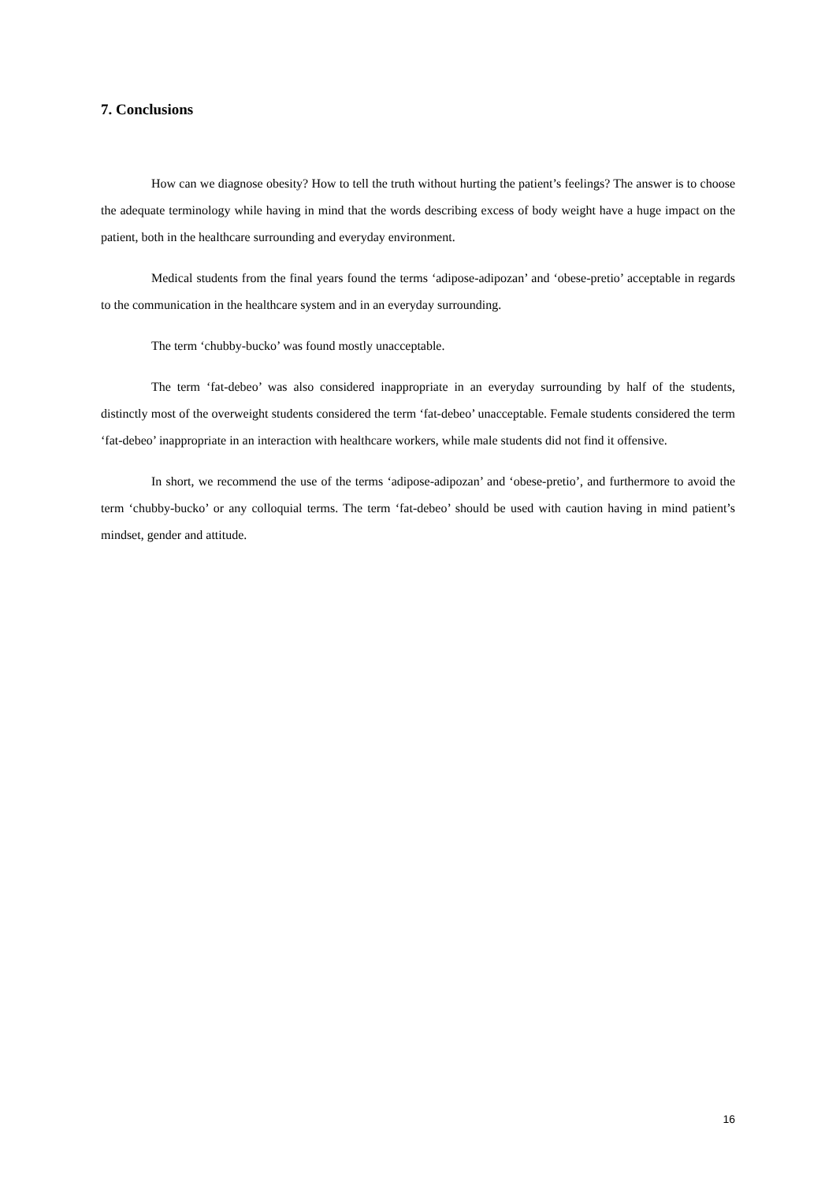7. Conclusions
How can we diagnose obesity? How to tell the truth without hurting the patient’s feelings? The answer is to choose the adequate terminology while having in mind that the words describing excess of body weight have a huge impact on the patient, both in the healthcare surrounding and everyday environment.
Medical students from the final years found the terms ‘adipose-adipozan’ and ‘obese-pretio’ acceptable in regards to the communication in the healthcare system and in an everyday surrounding.
The term ‘chubby-bucko’ was found mostly unacceptable.
The term ‘fat-debeo’ was also considered inappropriate in an everyday surrounding by half of the students, distinctly most of the overweight students considered the term ‘fat-debeo’ unacceptable. Female students considered the term ‘fat-debeo’ inappropriate in an interaction with healthcare workers, while male students did not find it offensive.
In short, we recommend the use of the terms ‘adipose-adipozan’ and ‘obese-pretio’, and furthermore to avoid the term ‘chubby-bucko’ or any colloquial terms. The term ‘fat-debeo’ should be used with caution having in mind patient’s mindset, gender and attitude.
16